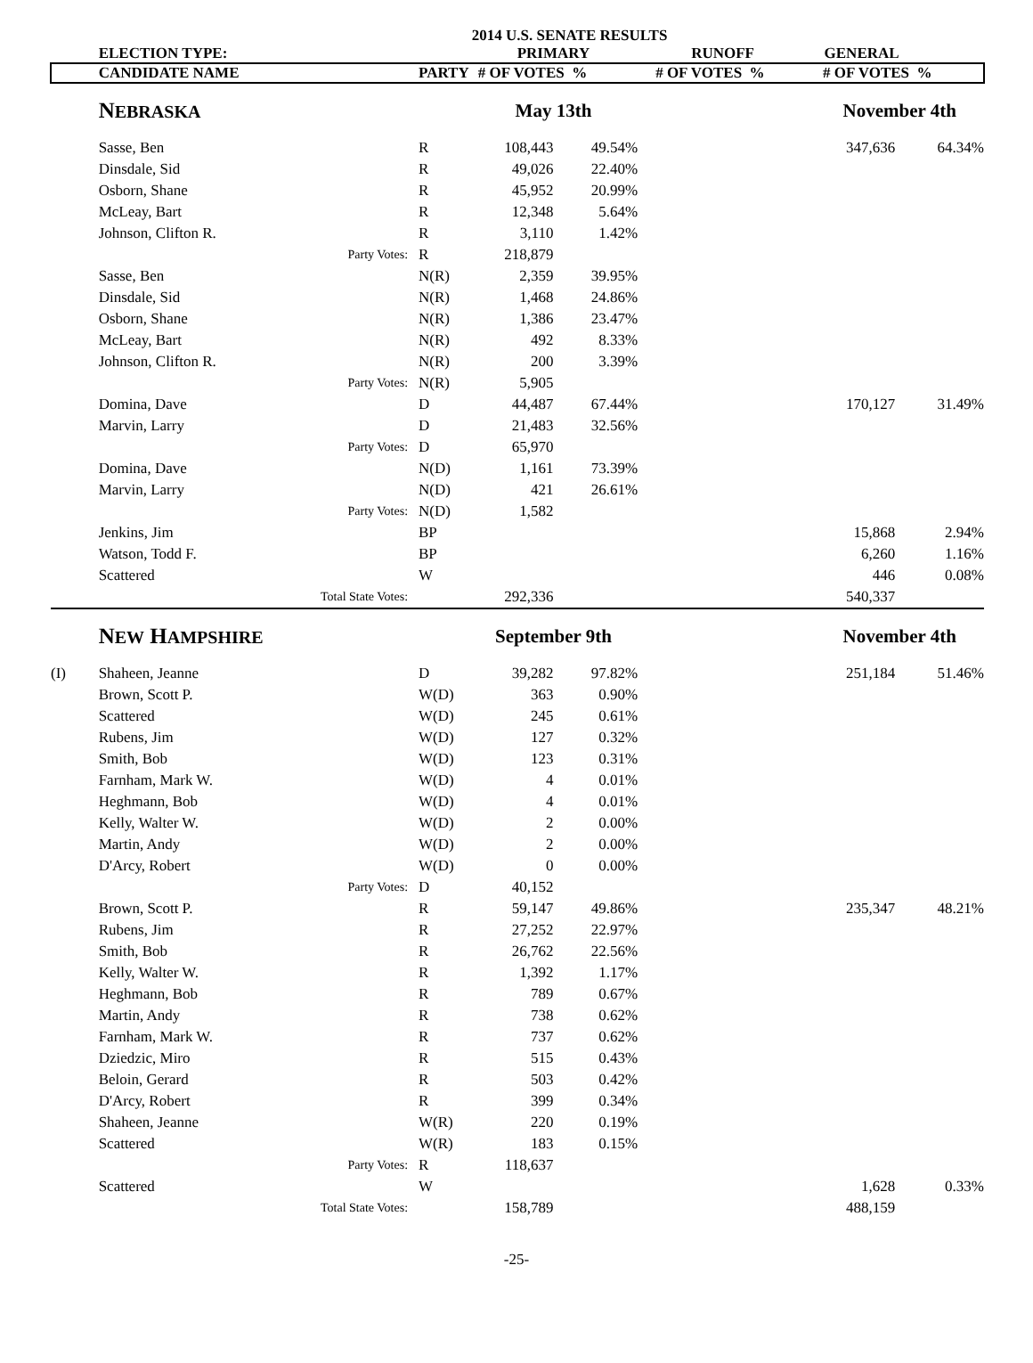| | | | | 2014 U.S. SENATE RESULTS | | | | |
| --- | --- | --- | --- | --- | --- | --- | --- | --- |
| | ELECTION TYPE: | | | PRIMARY | | RUNOFF | GENERAL | |
| | CANDIDATE NAME | | PARTY | # OF VOTES % | | # OF VOTES % | # OF VOTES % | |
| | N EBRASKA | | | May 13th | | | November 4th | |
| | Sasse, Ben | | R | 108,443 | 49.54% | | 347,636 | 64.34% |
| | Dinsdale, Sid | | R | 49,026 | 22.40% | | | |
| | Osborn, Shane | | R | 45,952 | 20.99% | | | |
| | McLeay, Bart | | R | 12,348 | 5.64% | | | |
| | Johnson, Clifton R. | | R | 3,110 | 1.42% | | | |
| | | Party Votes: | R | 218,879 | | | | |
| | Sasse, Ben | | N(R) | 2,359 | 39.95% | | | |
| | Dinsdale, Sid | | N(R) | 1,468 | 24.86% | | | |
| | Osborn, Shane | | N(R) | 1,386 | 23.47% | | | |
| | McLeay, Bart | | N(R) | 492 | 8.33% | | | |
| | Johnson, Clifton R. | | N(R) | 200 | 3.39% | | | |
| | | Party Votes: | N(R) | 5,905 | | | | |
| | Domina, Dave | | D | 44,487 | 67.44% | | 170,127 | 31.49% |
| | Marvin, Larry | | D | 21,483 | 32.56% | | | |
| | | Party Votes: | D | 65,970 | | | | |
| | Domina, Dave | | N(D) | 1,161 | 73.39% | | | |
| | Marvin, Larry | | N(D) | 421 | 26.61% | | | |
| | | Party Votes: | N(D) | 1,582 | | | | |
| | Jenkins, Jim | | BP | | | | 15,868 | 2.94% |
| | Watson, Todd F. | | BP | | | | 6,260 | 1.16% |
| | Scattered | | W | | | | 446 | 0.08% |
| | | Total State Votes: | | 292,336 | | | 540,337 | |
| | N EW H AMPSHIRE | | | September 9th | | | November 4th | |
| (I) | Shaheen, Jeanne | | D | 39,282 | 97.82% | | 251,184 | 51.46% |
| | Brown, Scott P. | | W(D) | 363 | 0.90% | | | |
| | Scattered | | W(D) | 245 | 0.61% | | | |
| | Rubens, Jim | | W(D) | 127 | 0.32% | | | |
| | Smith, Bob | | W(D) | 123 | 0.31% | | | |
| | Farnham, Mark W. | | W(D) | 4 | 0.01% | | | |
| | Heghmann, Bob | | W(D) | 4 | 0.01% | | | |
| | Kelly, Walter W. | | W(D) | 2 | 0.00% | | | |
| | Martin, Andy | | W(D) | 2 | 0.00% | | | |
| | D'Arcy, Robert | | W(D) | 0 | 0.00% | | | |
| | | Party Votes: | D | 40,152 | | | | |
| | Brown, Scott P. | | R | 59,147 | 49.86% | | 235,347 | 48.21% |
| | Rubens, Jim | | R | 27,252 | 22.97% | | | |
| | Smith, Bob | | R | 26,762 | 22.56% | | | |
| | Kelly, Walter W. | | R | 1,392 | 1.17% | | | |
| | Heghmann, Bob | | R | 789 | 0.67% | | | |
| | Martin, Andy | | R | 738 | 0.62% | | | |
| | Farnham, Mark W. | | R | 737 | 0.62% | | | |
| | Dziedzic, Miro | | R | 515 | 0.43% | | | |
| | Beloin, Gerard | | R | 503 | 0.42% | | | |
| | D'Arcy, Robert | | R | 399 | 0.34% | | | |
| | Shaheen, Jeanne | | W(R) | 220 | 0.19% | | | |
| | Scattered | | W(R) | 183 | 0.15% | | | |
| | | Party Votes: | R | 118,637 | | | | |
| | Scattered | | W | | | | 1,628 | 0.33% |
| | | Total State Votes: | | 158,789 | | | 488,159 | |
-25-